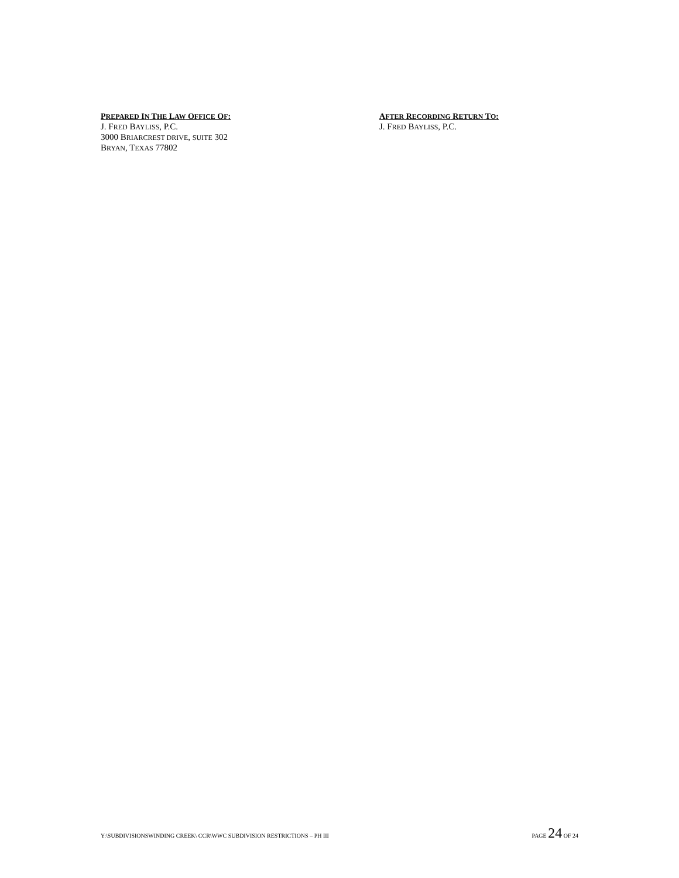PREPARED IN THE LAW OFFICE OF:
J. FRED BAYLISS, P.C.
3000 BRIARCREST DRIVE, SUITE 302
BRYAN, TEXAS 77802
AFTER RECORDING RETURN TO:
J. FRED BAYLISS, P.C.
Y:\SUBDIVISIONSWINDING CREEK\ CCR\WWC SUBDIVISION RESTRICTIONS – PH III PAGE 24 OF 24